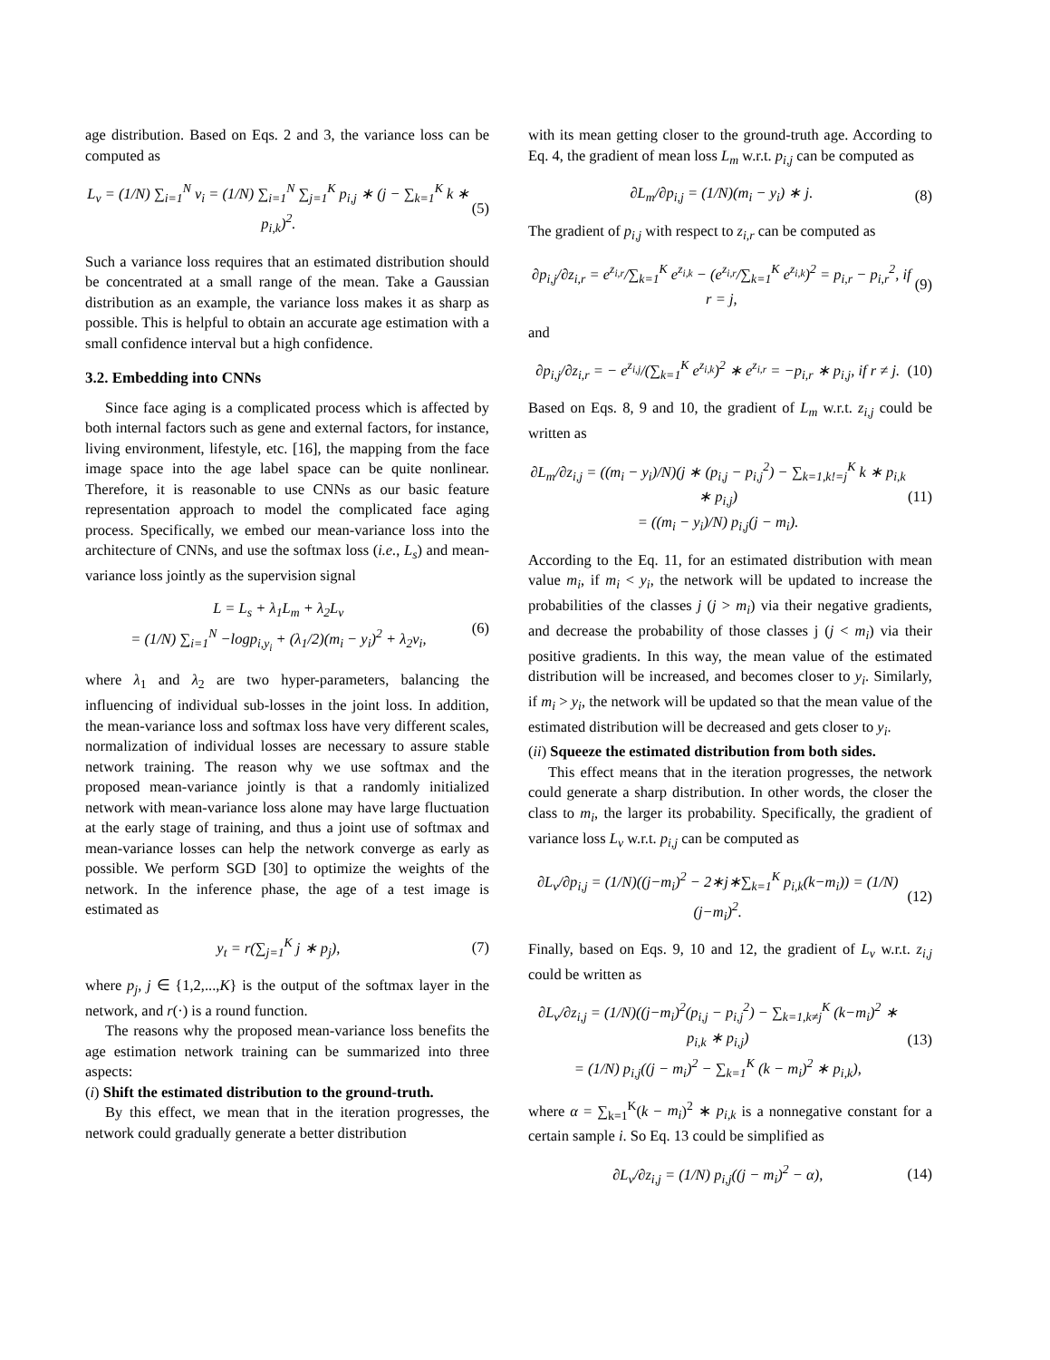age distribution. Based on Eqs. 2 and 3, the variance loss can be computed as
L<sub>v</sub> = (1/N) ∑<sub>i=1</sub><sup>N</sup> v<sub>i</sub> = (1/N) ∑<sub>i=1</sub><sup>N</sup> ∑<sub>j=1</sub><sup>K</sup> p<sub>i,j</sub> ∗ (j − ∑<sub>k=1</sub><sup>K</sup> k ∗ p<sub>i,k</sub>)<sup>2</sup>. (5)
Such a variance loss requires that an estimated distribution should be concentrated at a small range of the mean. Take a Gaussian distribution as an example, the variance loss makes it as sharp as possible. This is helpful to obtain an accurate age estimation with a small confidence interval but a high confidence.
3.2. Embedding into CNNs
Since face aging is a complicated process which is affected by both internal factors such as gene and external factors, for instance, living environment, lifestyle, etc. [16], the mapping from the face image space into the age label space can be quite nonlinear. Therefore, it is reasonable to use CNNs as our basic feature representation approach to model the complicated face aging process. Specifically, we embed our mean-variance loss into the architecture of CNNs, and use the softmax loss (i.e., L<sub>s</sub>) and mean-variance loss jointly as the supervision signal
L = L<sub>s</sub> + λ<sub>1</sub>L<sub>m</sub> + λ<sub>2</sub>L<sub>v</sub>
= (1/N) ∑<sub>i=1</sub><sup>N</sup> −logp<sub>i,y<sub>i</sub></sub> + (λ<sub>1</sub>/2)(m<sub>i</sub> − y<sub>i</sub>)<sup>2</sup> + λ<sub>2</sub>v<sub>i</sub>, (6)
where λ<sub>1</sub> and λ<sub>2</sub> are two hyper-parameters, balancing the influencing of individual sub-losses in the joint loss. In addition, the mean-variance loss and softmax loss have very different scales, normalization of individual losses are necessary to assure stable network training. The reason why we use softmax and the proposed mean-variance jointly is that a randomly initialized network with mean-variance loss alone may have large fluctuation at the early stage of training, and thus a joint use of softmax and mean-variance losses can help the network converge as early as possible. We perform SGD [30] to optimize the weights of the network. In the inference phase, the age of a test image is estimated as
y<sub>t</sub> = r(∑<sub>j=1</sub><sup>K</sup> j ∗ p<sub>j</sub>), (7)
where p<sub>j</sub>, j ∈ {1,2,...,K} is the output of the softmax layer in the network, and r(·) is a round function.
The reasons why the proposed mean-variance loss benefits the age estimation network training can be summarized into three aspects:
(i) Shift the estimated distribution to the ground-truth.
By this effect, we mean that in the iteration progresses, the network could gradually generate a better distribution
with its mean getting closer to the ground-truth age. According to Eq. 4, the gradient of mean loss L<sub>m</sub> w.r.t. p<sub>i,j</sub> can be computed as
∂L<sub>m</sub>/∂p<sub>i,j</sub> = (1/N)(m<sub>i</sub> − y<sub>i</sub>) ∗ j. (8)
The gradient of p<sub>i,j</sub> with respect to z<sub>i,r</sub> can be computed as
∂p<sub>i,j</sub>/∂z<sub>i,r</sub> = e<sup>z<sub>i,r</sub></sup>/∑<sub>k=1</sub><sup>K</sup> e<sup>z<sub>i,k</sub></sup> − (e<sup>z<sub>i,r</sub></sup>/∑<sub>k=1</sub><sup>K</sup> e<sup>z<sub>i,k</sub></sup>)<sup>2</sup> = p<sub>i,r</sub> − p<sub>i,r</sub><sup>2</sup>, if r = j, (9)
and
∂p<sub>i,j</sub>/∂z<sub>i,r</sub> = − e<sup>z<sub>i,j</sub></sup>/(∑<sub>k=1</sub><sup>K</sup> e<sup>z<sub>i,k</sub></sup>)<sup>2</sup> ∗ e<sup>z<sub>i,r</sub></sup> = −p<sub>i,r</sub> ∗ p<sub>i,j</sub>, if r ≠ j. (10)
Based on Eqs. 8, 9 and 10, the gradient of L<sub>m</sub> w.r.t. z<sub>i,j</sub> could be written as
∂L<sub>m</sub>/∂z<sub>i,j</sub> = ((m<sub>i</sub> − y<sub>i</sub>)/N)(j ∗ (p<sub>i,j</sub> − p<sub>i,j</sub><sup>2</sup>) − ∑<sub>k=1,k!=j</sub><sup>K</sup> k ∗ p<sub>i,k</sub> ∗ p<sub>i,j</sub>)
= ((m<sub>i</sub> − y<sub>i</sub>)/N) p<sub>i,j</sub>(j − m<sub>i</sub>). (11)
According to the Eq. 11, for an estimated distribution with mean value m<sub>i</sub>, if m<sub>i</sub> < y<sub>i</sub>, the network will be updated to increase the probabilities of the classes j (j > m<sub>i</sub>) via their negative gradients, and decrease the probability of those classes j (j < m<sub>i</sub>) via their positive gradients. In this way, the mean value of the estimated distribution will be increased, and becomes closer to y<sub>i</sub>. Similarly, if m<sub>i</sub> > y<sub>i</sub>, the network will be updated so that the mean value of the estimated distribution will be decreased and gets closer to y<sub>i</sub>.
(ii) Squeeze the estimated distribution from both sides.
This effect means that in the iteration progresses, the network could generate a sharp distribution. In other words, the closer the class to m<sub>i</sub>, the larger its probability. Specifically, the gradient of variance loss L<sub>v</sub> w.r.t. p<sub>i,j</sub> can be computed as
∂L<sub>v</sub>/∂p<sub>i,j</sub> = (1/N)((j−m<sub>i</sub>)<sup>2</sup> − 2∗j∗∑<sub>k=1</sub><sup>K</sup> p<sub>i,k</sub>(k−m<sub>i</sub>)) = (1/N)(j−m<sub>i</sub>)<sup>2</sup>. (12)
Finally, based on Eqs. 9, 10 and 12, the gradient of L<sub>v</sub> w.r.t. z<sub>i,j</sub> could be written as
∂L<sub>v</sub>/∂z<sub>i,j</sub> = (1/N)((j−m<sub>i</sub>)<sup>2</sup>(p<sub>i,j</sub> − p<sub>i,j</sub><sup>2</sup>) − ∑<sub>k=1,k≠j</sub><sup>K</sup> (k−m<sub>i</sub>)<sup>2</sup> ∗ p<sub>i,k</sub> ∗ p<sub>i,j</sub>)
= (1/N) p<sub>i,j</sub>((j − m<sub>i</sub>)<sup>2</sup> − ∑<sub>k=1</sub><sup>K</sup> (k − m<sub>i</sub>)<sup>2</sup> ∗ p<sub>i,k</sub>), (13)
where α = ∑<sub>k=1</sub><sup>K</sup>(k − m<sub>i</sub>)<sup>2</sup> ∗ p<sub>i,k</sub> is a nonnegative constant for a certain sample i. So Eq. 13 could be simplified as
∂L<sub>v</sub>/∂z<sub>i,j</sub> = (1/N) p<sub>i,j</sub>((j − m<sub>i</sub>)<sup>2</sup> − α), (14)